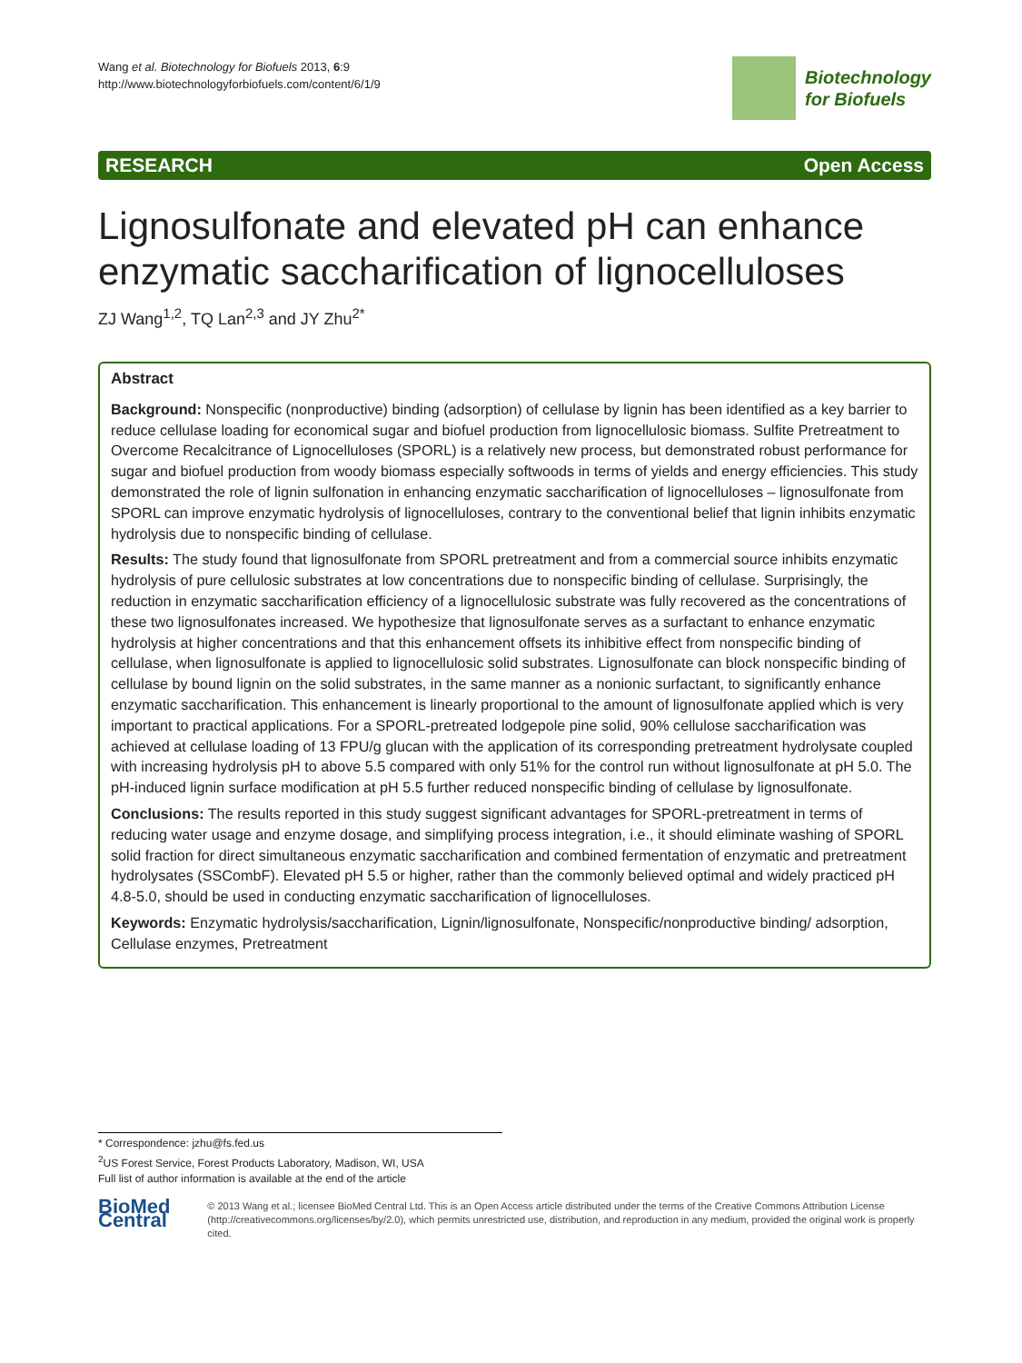Wang et al. Biotechnology for Biofuels 2013, 6:9
http://www.biotechnologyforbiofuels.com/content/6/1/9
Biotechnology
for Biofuels
RESEARCH Open Access
Lignosulfonate and elevated pH can enhance enzymatic saccharification of lignocelluloses
ZJ Wang<sup>1,2</sup>, TQ Lan<sup>2,3</sup> and JY Zhu<sup>2*</sup>
Abstract
Background: Nonspecific (nonproductive) binding (adsorption) of cellulase by lignin has been identified as a key barrier to reduce cellulase loading for economical sugar and biofuel production from lignocellulosic biomass. Sulfite Pretreatment to Overcome Recalcitrance of Lignocelluloses (SPORL) is a relatively new process, but demonstrated robust performance for sugar and biofuel production from woody biomass especially softwoods in terms of yields and energy efficiencies. This study demonstrated the role of lignin sulfonation in enhancing enzymatic saccharification of lignocelluloses – lignosulfonate from SPORL can improve enzymatic hydrolysis of lignocelluloses, contrary to the conventional belief that lignin inhibits enzymatic hydrolysis due to nonspecific binding of cellulase.
Results: The study found that lignosulfonate from SPORL pretreatment and from a commercial source inhibits enzymatic hydrolysis of pure cellulosic substrates at low concentrations due to nonspecific binding of cellulase. Surprisingly, the reduction in enzymatic saccharification efficiency of a lignocellulosic substrate was fully recovered as the concentrations of these two lignosulfonates increased. We hypothesize that lignosulfonate serves as a surfactant to enhance enzymatic hydrolysis at higher concentrations and that this enhancement offsets its inhibitive effect from nonspecific binding of cellulase, when lignosulfonate is applied to lignocellulosic solid substrates. Lignosulfonate can block nonspecific binding of cellulase by bound lignin on the solid substrates, in the same manner as a nonionic surfactant, to significantly enhance enzymatic saccharification. This enhancement is linearly proportional to the amount of lignosulfonate applied which is very important to practical applications. For a SPORL-pretreated lodgepole pine solid, 90% cellulose saccharification was achieved at cellulase loading of 13 FPU/g glucan with the application of its corresponding pretreatment hydrolysate coupled with increasing hydrolysis pH to above 5.5 compared with only 51% for the control run without lignosulfonate at pH 5.0. The pH-induced lignin surface modification at pH 5.5 further reduced nonspecific binding of cellulase by lignosulfonate.
Conclusions: The results reported in this study suggest significant advantages for SPORL-pretreatment in terms of reducing water usage and enzyme dosage, and simplifying process integration, i.e., it should eliminate washing of SPORL solid fraction for direct simultaneous enzymatic saccharification and combined fermentation of enzymatic and pretreatment hydrolysates (SSCombF). Elevated pH 5.5 or higher, rather than the commonly believed optimal and widely practiced pH 4.8-5.0, should be used in conducting enzymatic saccharification of lignocelluloses.
Keywords: Enzymatic hydrolysis/saccharification, Lignin/lignosulfonate, Nonspecific/nonproductive binding/ adsorption, Cellulase enzymes, Pretreatment
* Correspondence: jzhu@fs.fed.us
<sup>2</sup> US Forest Service, Forest Products Laboratory, Madison, WI, USA
Full list of author information is available at the end of the article
BioMed Central
© 2013 Wang et al.; licensee BioMed Central Ltd. This is an Open Access article distributed under the terms of the Creative Commons Attribution License (http://creativecommons.org/licenses/by/2.0), which permits unrestricted use, distribution, and reproduction in any medium, provided the original work is properly cited.